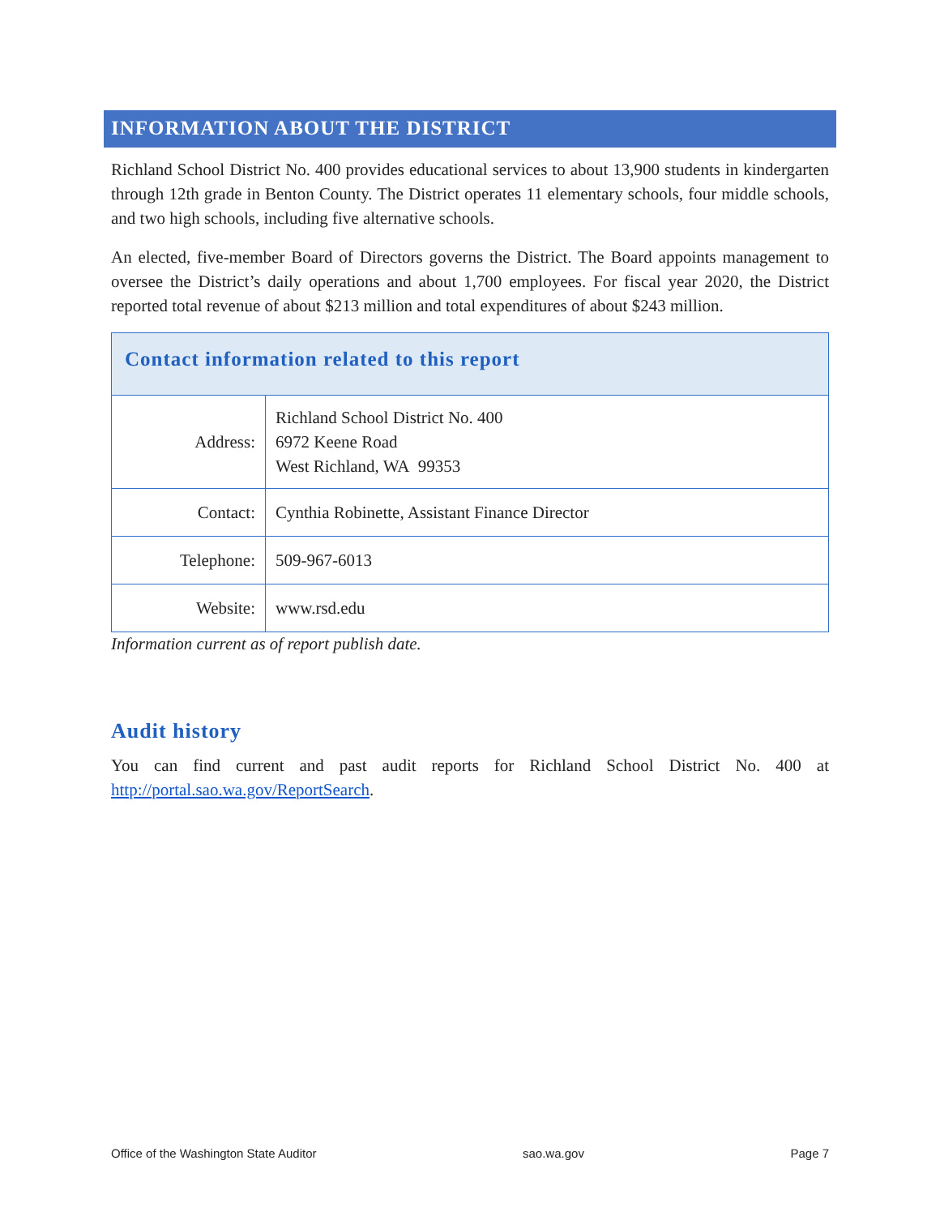INFORMATION ABOUT THE DISTRICT
Richland School District No. 400 provides educational services to about 13,900 students in kindergarten through 12th grade in Benton County. The District operates 11 elementary schools, four middle schools, and two high schools, including five alternative schools.
An elected, five-member Board of Directors governs the District. The Board appoints management to oversee the District’s daily operations and about 1,700 employees. For fiscal year 2020, the District reported total revenue of about $213 million and total expenditures of about $243 million.
| Contact information related to this report | |
| --- | --- |
| Address: | Richland School District No. 400 6972 Keene Road West Richland, WA 99353 |
| Contact: | Cynthia Robinette, Assistant Finance Director |
| Telephone: | 509-967-6013 |
| Website: | www.rsd.edu |
Information current as of report publish date.
Audit history
You can find current and past audit reports for Richland School District No. 400 at http://portal.sao.wa.gov/ReportSearch.
Office of the Washington State Auditor sao.wa.gov Page 7